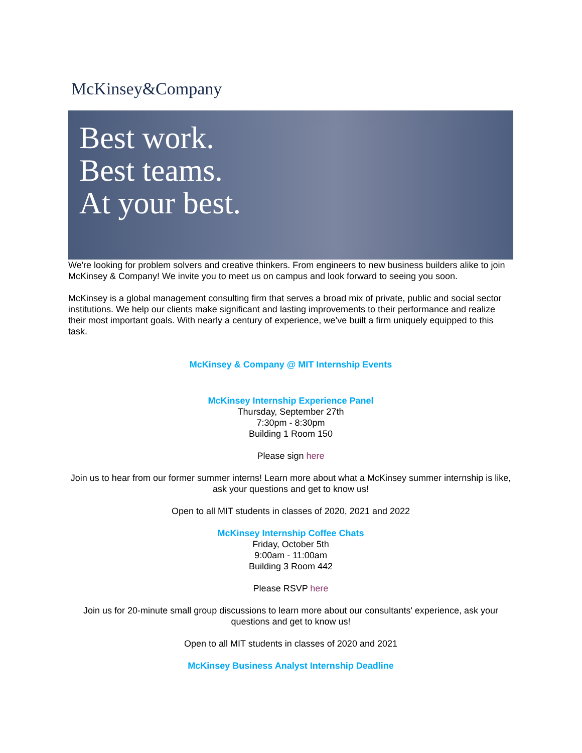McKinsey&Company
Best work.
Best teams.
At your best.
We're looking for problem solvers and creative thinkers. From engineers to new business builders alike to join McKinsey & Company! We invite you to meet us on campus and look forward to seeing you soon.
McKinsey is a global management consulting firm that serves a broad mix of private, public and social sector institutions. We help our clients make significant and lasting improvements to their performance and realize their most important goals. With nearly a century of experience, we’ve built a firm uniquely equipped to this task.
McKinsey & Company @ MIT Internship Events
McKinsey Internship Experience Panel
Thursday, September 27th
7:30pm - 8:30pm
Building 1 Room 150
Please sign here
Join us to hear from our former summer interns! Learn more about what a McKinsey summer internship is like, ask your questions and get to know us!
Open to all MIT students in classes of 2020, 2021 and 2022
McKinsey Internship Coffee Chats
Friday, October 5th
9:00am - 11:00am
Building 3 Room 442
Please RSVP here
Join us for 20-minute small group discussions to learn more about our consultants' experience, ask your questions and get to know us!
Open to all MIT students in classes of 2020 and 2021
McKinsey Business Analyst Internship Deadline